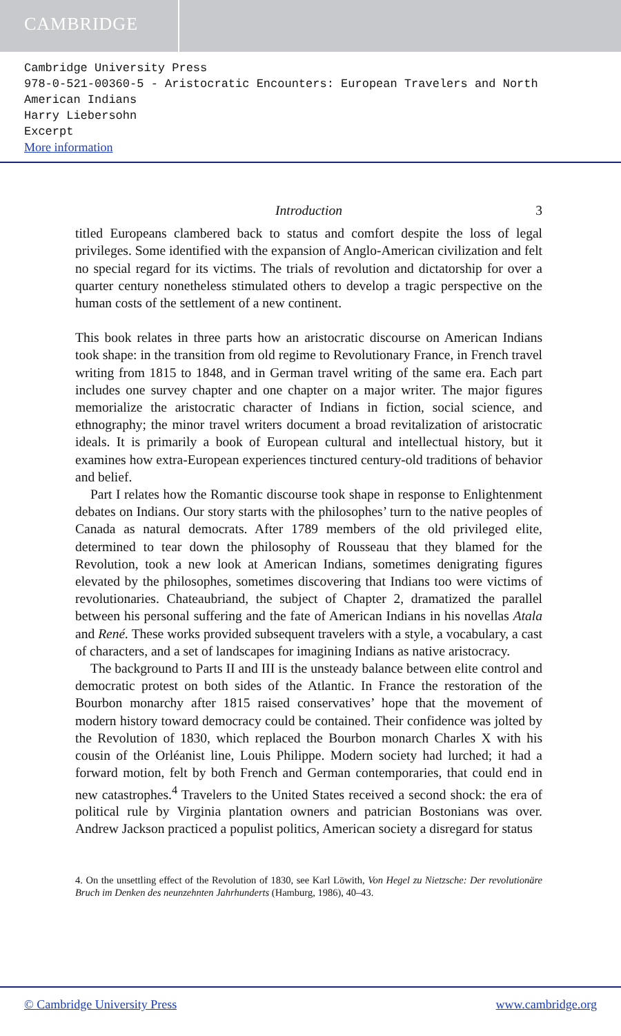CAMBRIDGE
Cambridge University Press
978-0-521-00360-5 - Aristocratic Encounters: European Travelers and North American Indians
Harry Liebersohn
Excerpt
More information
Introduction 3
titled Europeans clambered back to status and comfort despite the loss of legal privileges. Some identified with the expansion of Anglo-American civilization and felt no special regard for its victims. The trials of revolution and dictatorship for over a quarter century nonetheless stimulated others to develop a tragic perspective on the human costs of the settlement of a new continent.
This book relates in three parts how an aristocratic discourse on American Indians took shape: in the transition from old regime to Revolutionary France, in French travel writing from 1815 to 1848, and in German travel writing of the same era. Each part includes one survey chapter and one chapter on a major writer. The major figures memorialize the aristocratic character of Indians in fiction, social science, and ethnography; the minor travel writers document a broad revitalization of aristocratic ideals. It is primarily a book of European cultural and intellectual history, but it examines how extra-European experiences tinctured century-old traditions of behavior and belief.
Part I relates how the Romantic discourse took shape in response to Enlightenment debates on Indians. Our story starts with the philosophes’ turn to the native peoples of Canada as natural democrats. After 1789 members of the old privileged elite, determined to tear down the philosophy of Rousseau that they blamed for the Revolution, took a new look at American Indians, sometimes denigrating figures elevated by the philosophes, sometimes discovering that Indians too were victims of revolutionaries. Chateaubriand, the subject of Chapter 2, dramatized the parallel between his personal suffering and the fate of American Indians in his novellas Atala and René. These works provided subsequent travelers with a style, a vocabulary, a cast of characters, and a set of landscapes for imagining Indians as native aristocracy.
The background to Parts II and III is the unsteady balance between elite control and democratic protest on both sides of the Atlantic. In France the restoration of the Bourbon monarchy after 1815 raised conservatives’ hope that the movement of modern history toward democracy could be contained. Their confidence was jolted by the Revolution of 1830, which replaced the Bourbon monarch Charles X with his cousin of the Orléanist line, Louis Philippe. Modern society had lurched; it had a forward motion, felt by both French and German contemporaries, that could end in new catastrophes.<sup>4</sup> Travelers to the United States received a second shock: the era of political rule by Virginia plantation owners and patrician Bostonians was over. Andrew Jackson practiced a populist politics, American society a disregard for status
4. On the unsettling effect of the Revolution of 1830, see Karl Löwith, Von Hegel zu Nietzsche: Der revolutionäre Bruch im Denken des neunzehnten Jahrhunderts (Hamburg, 1986), 40–43.
© Cambridge University Press www.cambridge.org